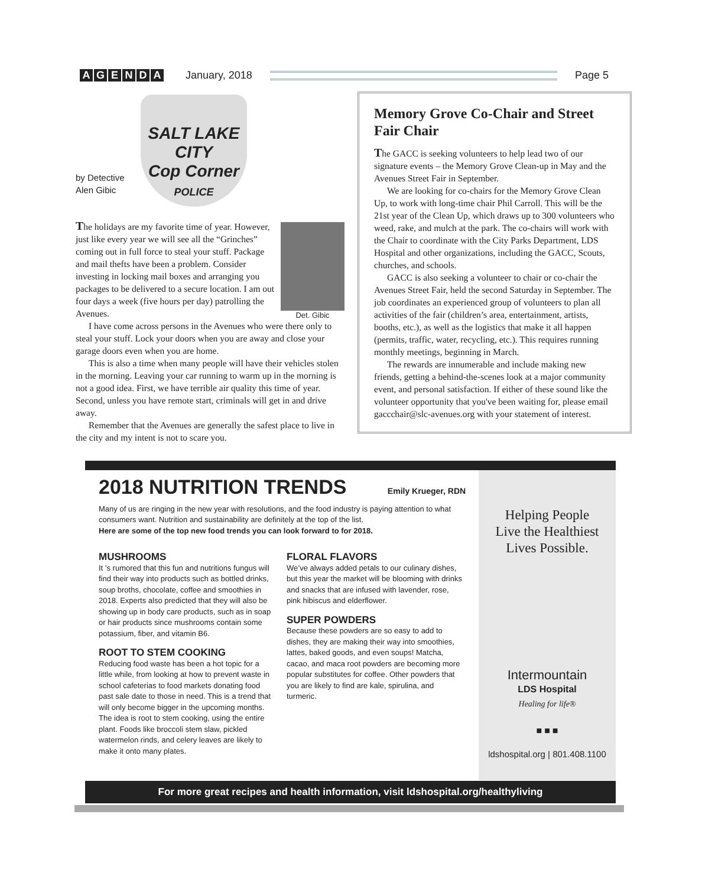AGENDA January, 2018 Page 5
SALT LAKE CITY
Cop Corner
POLICE
by Detective
Alen Gibic
Det. Gibic
The holidays are my favorite time of year. However, just like every year we will see all the “Grinches” coming out in full force to steal your stuff. Package and mail thefts have been a problem. Consider investing in locking mail boxes and arranging you packages to be delivered to a secure location. I am out four days a week (five hours per day) patrolling the Avenues.
I have come across persons in the Avenues who were there only to steal your stuff. Lock your doors when you are away and close your garage doors even when you are home.
This is also a time when many people will have their vehicles stolen in the morning. Leaving your car running to warm up in the morning is not a good idea. First, we have terrible air quality this time of year. Second, unless you have remote start, criminals will get in and drive away.
Remember that the Avenues are generally the safest place to live in the city and my intent is not to scare you.
Memory Grove Co-Chair and Street Fair Chair
The GACC is seeking volunteers to help lead two of our signature events – the Memory Grove Clean-up in May and the Avenues Street Fair in September.
We are looking for co-chairs for the Memory Grove Clean Up, to work with long-time chair Phil Carroll. This will be the 21st year of the Clean Up, which draws up to 300 volunteers who weed, rake, and mulch at the park. The co-chairs will work with the Chair to coordinate with the City Parks Department, LDS Hospital and other organizations, including the GACC, Scouts, churches, and schools.
GACC is also seeking a volunteer to chair or co-chair the Avenues Street Fair, held the second Saturday in September. The job coordinates an experienced group of volunteers to plan all activities of the fair (children’s area, entertainment, artists, booths, etc.), as well as the logistics that make it all happen (permits, traffic, water, recycling, etc.). This requires running monthly meetings, beginning in March.
The rewards are innumerable and include making new friends, getting a behind-the-scenes look at a major community event, and personal satisfaction. If either of these sound like the volunteer opportunity that you've been waiting for, please email gaccchair@slc-avenues.org with your statement of interest.
2018 NUTRITION TRENDS Emily Krueger, RDN
Many of us are ringing in the new year with resolutions, and the food industry is paying attention to what consumers want. Nutrition and sustainability are definitely at the top of the list.
Here are some of the top new food trends you can look forward to for 2018.
MUSHROOMS
It ’s rumored that this fun and nutritions fungus will find their way into products such as bottled drinks, soup broths, chocolate, coffee and smoothies in 2018. Experts also predicted that they will also be showing up in body care products, such as in soap or hair products since mushrooms contain some potassium, fiber, and vitamin B6.
ROOT TO STEM COOKING
Reducing food waste has been a hot topic for a little while, from looking at how to prevent waste in school cafeterias to food markets donating food past sale date to those in need. This is a trend that will only become bigger in the upcoming months. The idea is root to stem cooking, using the entire plant. Foods like broccoli stem slaw, pickled watermelon rinds, and celery leaves are likely to make it onto many plates.
FLORAL FLAVORS
We’ve always added petals to our culinary dishes, but this year the market will be blooming with drinks and snacks that are infused with lavender, rose, pink hibiscus and elderflower.
SUPER POWDERS
Because these powders are so easy to add to dishes, they are making their way into smoothies, lattes, baked goods, and even soups! Matcha, cacao, and maca root powders are becoming more popular substitutes for coffee. Other powders that you are likely to find are kale, spirulina, and turmeric.
Helping People
Live the Healthiest
Lives Possible.
Intermountain
LDS Hospital
Healing for life®
■ ■ ■
ldshospital.org | 801.408.1100
For more great recipes and health information, visit ldshospital.org/healthyliving